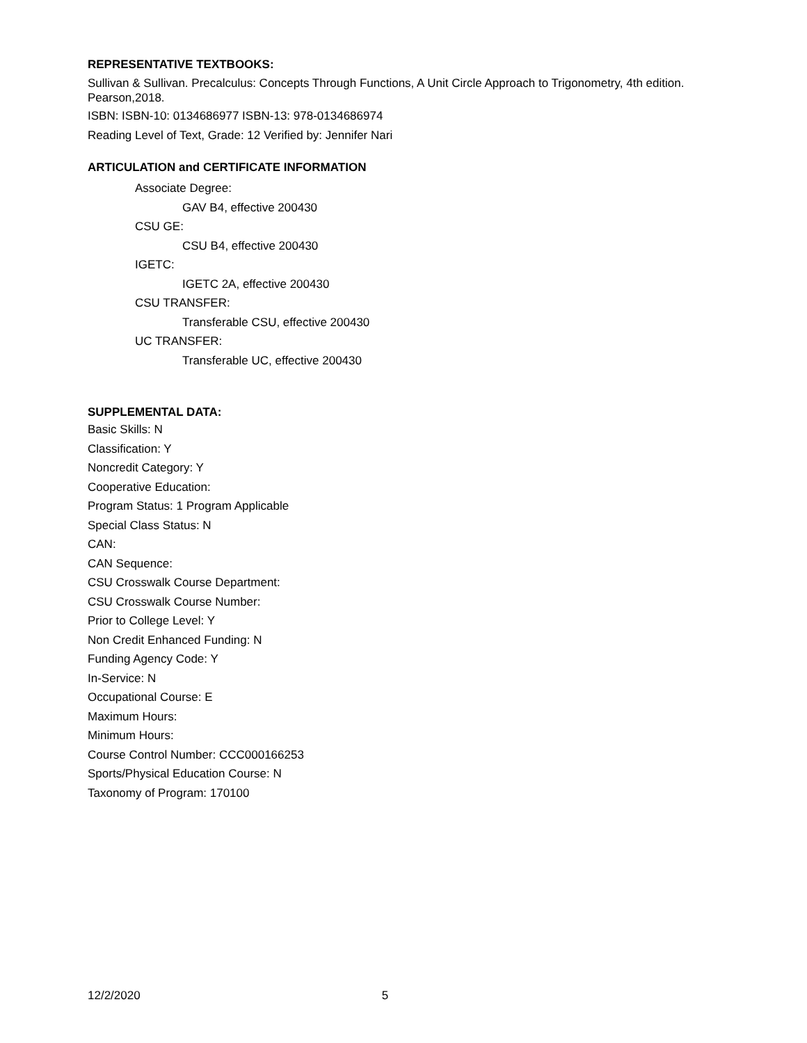REPRESENTATIVE TEXTBOOKS:
Sullivan & Sullivan. Precalculus: Concepts Through Functions, A Unit Circle Approach to Trigonometry, 4th edition. Pearson,2018.
ISBN: ISBN-10: 0134686977 ISBN-13: 978-0134686974
Reading Level of Text, Grade: 12 Verified by: Jennifer Nari
ARTICULATION and CERTIFICATE INFORMATION
Associate Degree:
GAV B4, effective 200430
CSU GE:
CSU B4, effective 200430
IGETC:
IGETC 2A, effective 200430
CSU TRANSFER:
Transferable CSU, effective 200430
UC TRANSFER:
Transferable UC, effective 200430
SUPPLEMENTAL DATA:
Basic Skills: N
Classification: Y
Noncredit Category: Y
Cooperative Education:
Program Status: 1 Program Applicable
Special Class Status: N
CAN:
CAN Sequence:
CSU Crosswalk Course Department:
CSU Crosswalk Course Number:
Prior to College Level: Y
Non Credit Enhanced Funding: N
Funding Agency Code: Y
In-Service: N
Occupational Course: E
Maximum Hours:
Minimum Hours:
Course Control Number: CCC000166253
Sports/Physical Education Course: N
Taxonomy of Program: 170100
12/2/2020 5